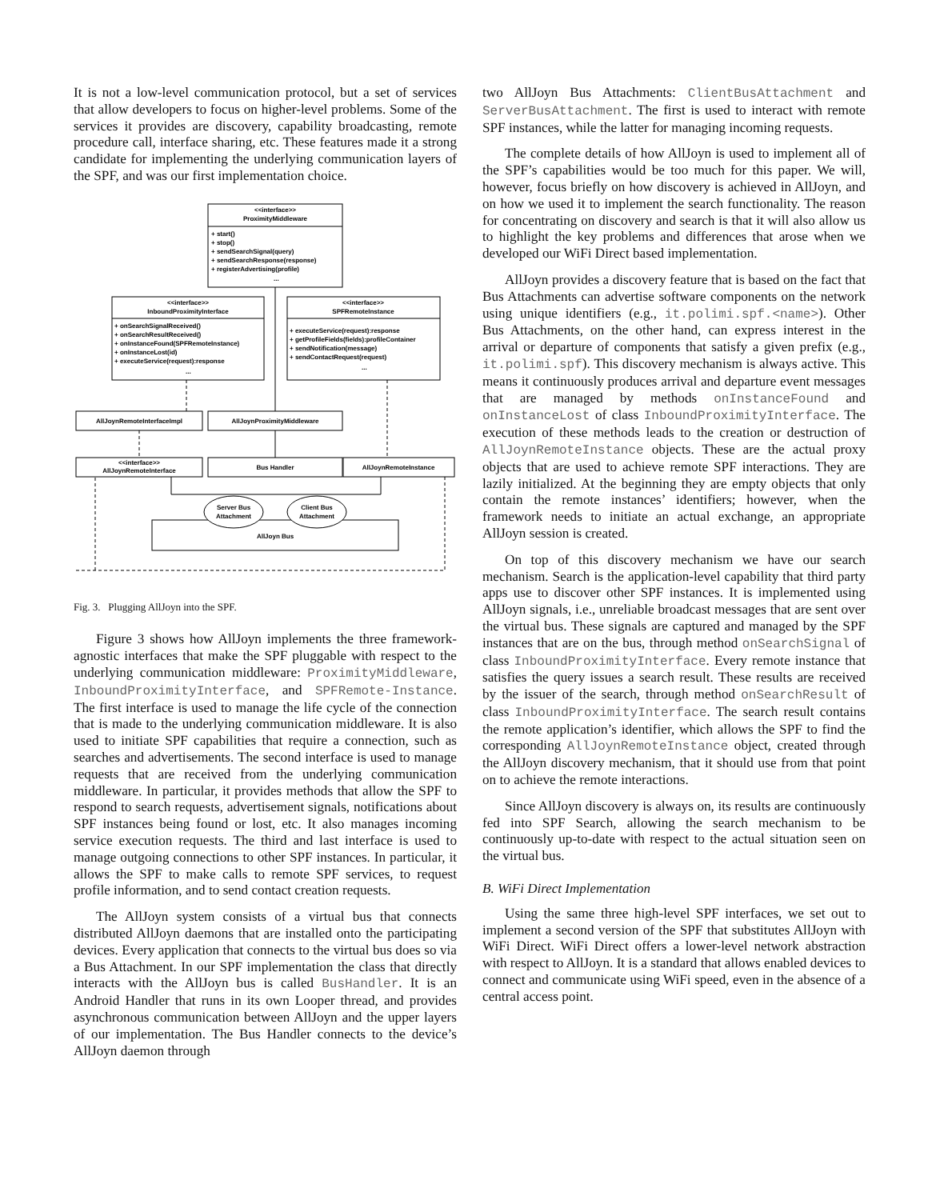It is not a low-level communication protocol, but a set of services that allow developers to focus on higher-level problems. Some of the services it provides are discovery, capability broadcasting, remote procedure call, interface sharing, etc. These features made it a strong candidate for implementing the underlying communication layers of the SPF, and was our first implementation choice.
<<interface>>
ProximityMiddleware
+ start()
+ stop()
+ sendSearchSignal(query)
+ sendSearchResponse(response)
+ registerAdvertising(profile)
...
<<interface>>
InboundProximityInterface
+ onSearchSignalReceived()
+ onSearchResultReceived()
+ onInstanceFound(SPFRemoteInstance)
+ onInstanceLost(id)
+ executeService(request):response
...
<<interface>>
SPFRemoteInstance
+ executeService(request):response
+ getProfileFields(fields):profileContainer
+ sendNotification(message)
+ sendContactRequest(request)
...
AllJoynRemoteInterfaceImpl
AllJoynProximityMiddleware
<<interface>>
AllJoynRemoteInterface
Bus Handler
AllJoynRemoteInstance
Server Bus
Attachment
Client Bus
Attachment
AllJoyn Bus
Fig. 3. Plugging AllJoyn into the SPF.
Figure 3 shows how AllJoyn implements the three framework-agnostic interfaces that make the SPF pluggable with respect to the underlying communication middleware: ProximityMiddleware, InboundProximityInterface, and SPFRemote-Instance. The first interface is used to manage the life cycle of the connection that is made to the underlying communication middleware. It is also used to initiate SPF capabilities that require a connection, such as searches and advertisements. The second interface is used to manage requests that are received from the underlying communication middleware. In particular, it provides methods that allow the SPF to respond to search requests, advertisement signals, notifications about SPF instances being found or lost, etc. It also manages incoming service execution requests. The third and last interface is used to manage outgoing connections to other SPF instances. In particular, it allows the SPF to make calls to remote SPF services, to request profile information, and to send contact creation requests.
The AllJoyn system consists of a virtual bus that connects distributed AllJoyn daemons that are installed onto the participating devices. Every application that connects to the virtual bus does so via a Bus Attachment. In our SPF implementation the class that directly interacts with the AllJoyn bus is called BusHandler. It is an Android Handler that runs in its own Looper thread, and provides asynchronous communication between AllJoyn and the upper layers of our implementation. The Bus Handler connects to the device’s AllJoyn daemon through
two AllJoyn Bus Attachments: ClientBusAttachment and ServerBusAttachment. The first is used to interact with remote SPF instances, while the latter for managing incoming requests.
The complete details of how AllJoyn is used to implement all of the SPF’s capabilities would be too much for this paper. We will, however, focus briefly on how discovery is achieved in AllJoyn, and on how we used it to implement the search functionality. The reason for concentrating on discovery and search is that it will also allow us to highlight the key problems and differences that arose when we developed our WiFi Direct based implementation.
AllJoyn provides a discovery feature that is based on the fact that Bus Attachments can advertise software components on the network using unique identifiers (e.g., it.polimi.spf.<name>). Other Bus Attachments, on the other hand, can express interest in the arrival or departure of components that satisfy a given prefix (e.g., it.polimi.spf). This discovery mechanism is always active. This means it continuously produces arrival and departure event messages that are managed by methods onInstanceFound and onInstanceLost of class InboundProximityInterface. The execution of these methods leads to the creation or destruction of AllJoynRemoteInstance objects. These are the actual proxy objects that are used to achieve remote SPF interactions. They are lazily initialized. At the beginning they are empty objects that only contain the remote instances’ identifiers; however, when the framework needs to initiate an actual exchange, an appropriate AllJoyn session is created.
On top of this discovery mechanism we have our search mechanism. Search is the application-level capability that third party apps use to discover other SPF instances. It is implemented using AllJoyn signals, i.e., unreliable broadcast messages that are sent over the virtual bus. These signals are captured and managed by the SPF instances that are on the bus, through method onSearchSignal of class InboundProximityInterface. Every remote instance that satisfies the query issues a search result. These results are received by the issuer of the search, through method onSearchResult of class InboundProximityInterface. The search result contains the remote application’s identifier, which allows the SPF to find the corresponding AllJoynRemoteInstance object, created through the AllJoyn discovery mechanism, that it should use from that point on to achieve the remote interactions.
Since AllJoyn discovery is always on, its results are continuously fed into SPF Search, allowing the search mechanism to be continuously up-to-date with respect to the actual situation seen on the virtual bus.
B. WiFi Direct Implementation
Using the same three high-level SPF interfaces, we set out to implement a second version of the SPF that substitutes AllJoyn with WiFi Direct. WiFi Direct offers a lower-level network abstraction with respect to AllJoyn. It is a standard that allows enabled devices to connect and communicate using WiFi speed, even in the absence of a central access point.